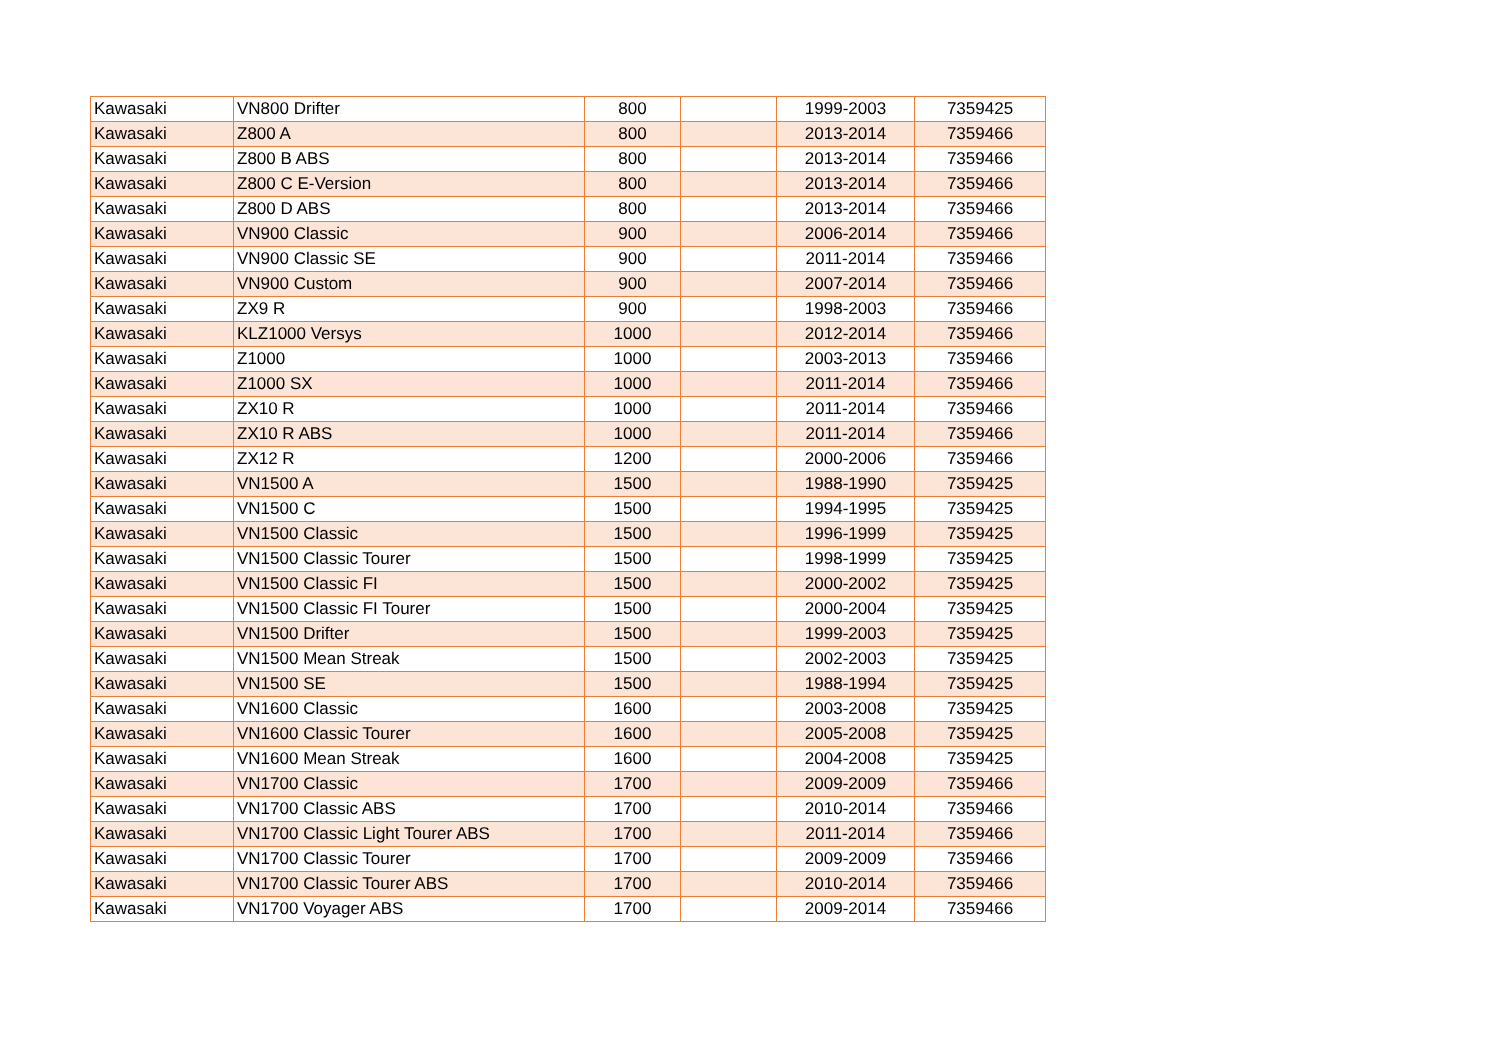| Kawasaki | VN800 Drifter | 800 | | 1999-2003 | 7359425 |
| Kawasaki | Z800 A | 800 | | 2013-2014 | 7359466 |
| Kawasaki | Z800 B ABS | 800 | | 2013-2014 | 7359466 |
| Kawasaki | Z800 C E-Version | 800 | | 2013-2014 | 7359466 |
| Kawasaki | Z800 D ABS | 800 | | 2013-2014 | 7359466 |
| Kawasaki | VN900 Classic | 900 | | 2006-2014 | 7359466 |
| Kawasaki | VN900 Classic SE | 900 | | 2011-2014 | 7359466 |
| Kawasaki | VN900 Custom | 900 | | 2007-2014 | 7359466 |
| Kawasaki | ZX9 R | 900 | | 1998-2003 | 7359466 |
| Kawasaki | KLZ1000 Versys | 1000 | | 2012-2014 | 7359466 |
| Kawasaki | Z1000 | 1000 | | 2003-2013 | 7359466 |
| Kawasaki | Z1000 SX | 1000 | | 2011-2014 | 7359466 |
| Kawasaki | ZX10 R | 1000 | | 2011-2014 | 7359466 |
| Kawasaki | ZX10 R ABS | 1000 | | 2011-2014 | 7359466 |
| Kawasaki | ZX12 R | 1200 | | 2000-2006 | 7359466 |
| Kawasaki | VN1500 A | 1500 | | 1988-1990 | 7359425 |
| Kawasaki | VN1500 C | 1500 | | 1994-1995 | 7359425 |
| Kawasaki | VN1500 Classic | 1500 | | 1996-1999 | 7359425 |
| Kawasaki | VN1500 Classic Tourer | 1500 | | 1998-1999 | 7359425 |
| Kawasaki | VN1500 Classic FI | 1500 | | 2000-2002 | 7359425 |
| Kawasaki | VN1500 Classic FI Tourer | 1500 | | 2000-2004 | 7359425 |
| Kawasaki | VN1500 Drifter | 1500 | | 1999-2003 | 7359425 |
| Kawasaki | VN1500 Mean Streak | 1500 | | 2002-2003 | 7359425 |
| Kawasaki | VN1500 SE | 1500 | | 1988-1994 | 7359425 |
| Kawasaki | VN1600 Classic | 1600 | | 2003-2008 | 7359425 |
| Kawasaki | VN1600 Classic Tourer | 1600 | | 2005-2008 | 7359425 |
| Kawasaki | VN1600 Mean Streak | 1600 | | 2004-2008 | 7359425 |
| Kawasaki | VN1700 Classic | 1700 | | 2009-2009 | 7359466 |
| Kawasaki | VN1700 Classic ABS | 1700 | | 2010-2014 | 7359466 |
| Kawasaki | VN1700 Classic Light Tourer ABS | 1700 | | 2011-2014 | 7359466 |
| Kawasaki | VN1700 Classic Tourer | 1700 | | 2009-2009 | 7359466 |
| Kawasaki | VN1700 Classic Tourer ABS | 1700 | | 2010-2014 | 7359466 |
| Kawasaki | VN1700 Voyager ABS | 1700 | | 2009-2014 | 7359466 |